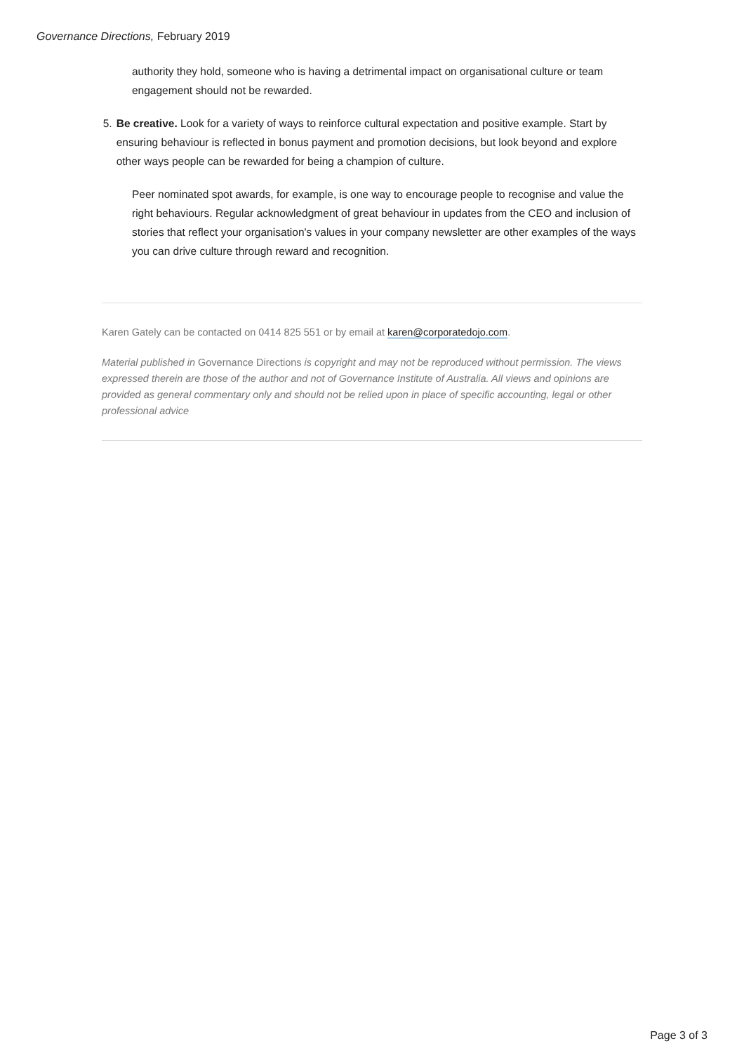Governance Directions, February 2019
authority they hold, someone who is having a detrimental impact on organisational culture or team engagement should not be rewarded.
5. Be creative. Look for a variety of ways to reinforce cultural expectation and positive example. Start by ensuring behaviour is reflected in bonus payment and promotion decisions, but look beyond and explore other ways people can be rewarded for being a champion of culture.
Peer nominated spot awards, for example, is one way to encourage people to recognise and value the right behaviours. Regular acknowledgment of great behaviour in updates from the CEO and inclusion of stories that reflect your organisation's values in your company newsletter are other examples of the ways you can drive culture through reward and recognition.
Karen Gately can be contacted on 0414 825 551 or by email at karen@corporatedojo.com.
Material published in Governance Directions is copyright and may not be reproduced without permission. The views expressed therein are those of the author and not of Governance Institute of Australia. All views and opinions are provided as general commentary only and should not be relied upon in place of specific accounting, legal or other professional advice
Page 3 of 3